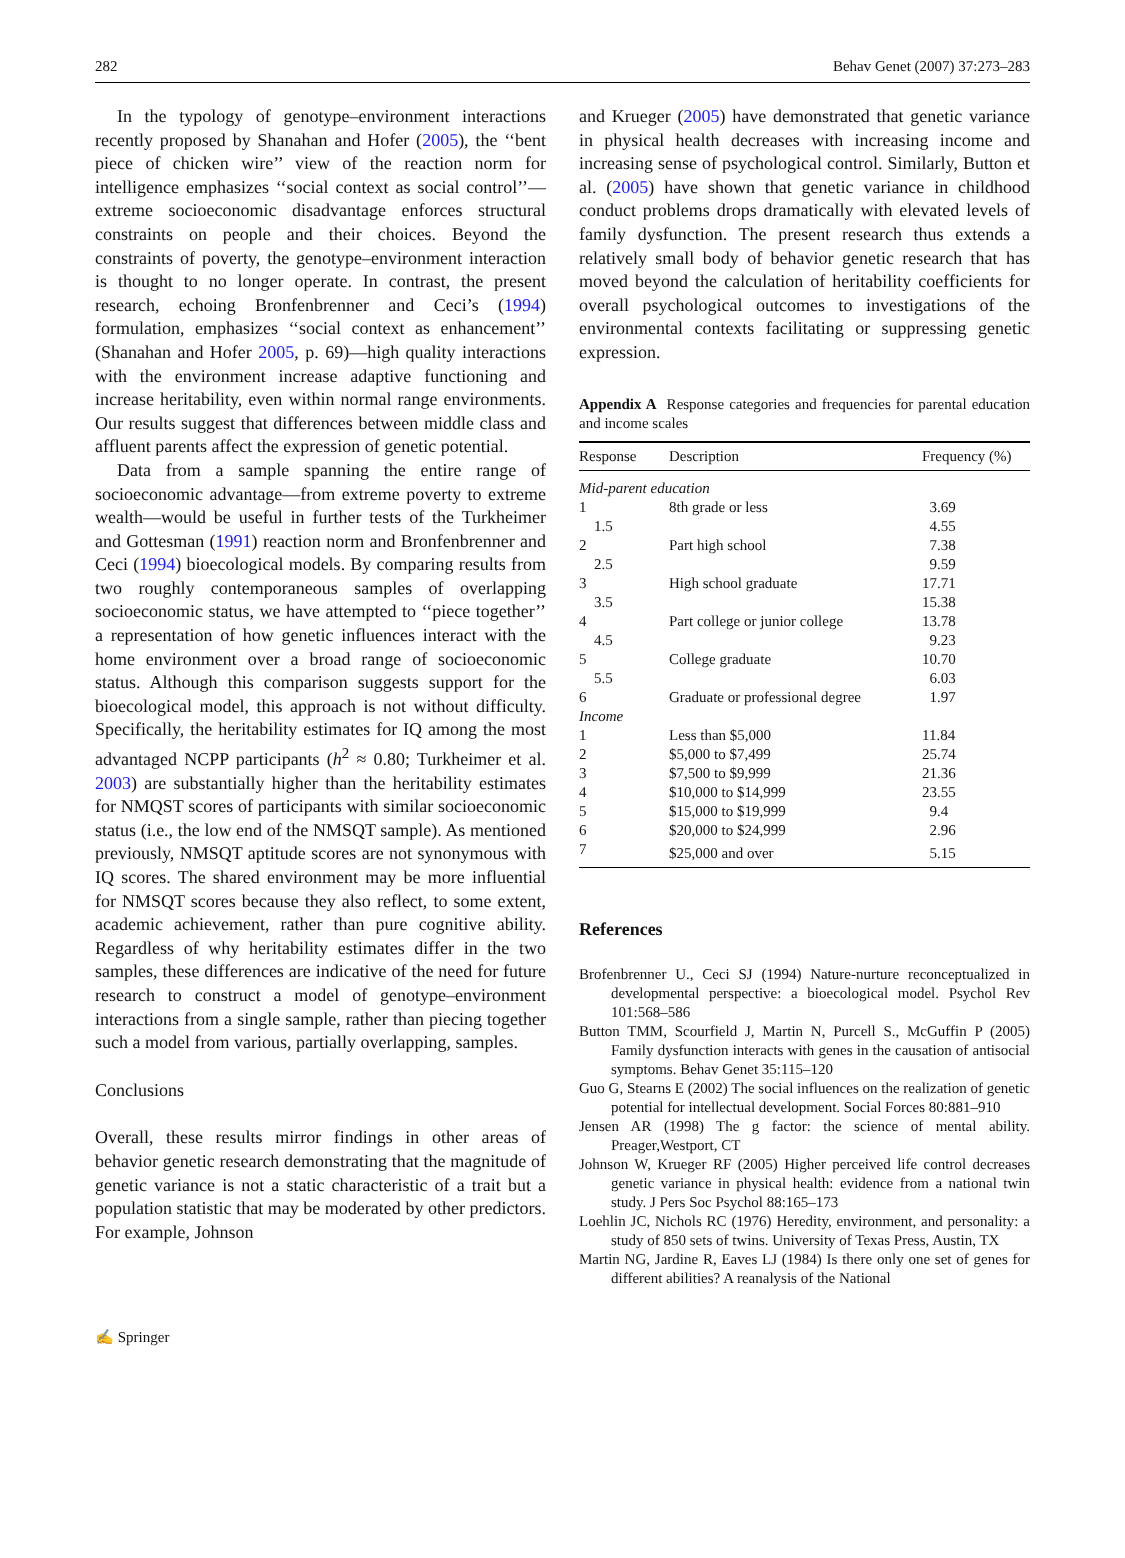282 Behav Genet (2007) 37:273–283
In the typology of genotype–environment interactions recently proposed by Shanahan and Hofer (2005), the ‘‘bent piece of chicken wire’’ view of the reaction norm for intelligence emphasizes ‘‘social context as social control’’—extreme socioeconomic disadvantage enforces structural constraints on people and their choices. Beyond the constraints of poverty, the genotype–environment interaction is thought to no longer operate. In contrast, the present research, echoing Bronfenbrenner and Ceci’s (1994) formulation, emphasizes ‘‘social context as enhancement’’ (Shanahan and Hofer 2005, p. 69)—high quality interactions with the environment increase adaptive functioning and increase heritability, even within normal range environments. Our results suggest that differences between middle class and affluent parents affect the expression of genetic potential.
Data from a sample spanning the entire range of socioeconomic advantage—from extreme poverty to extreme wealth—would be useful in further tests of the Turkheimer and Gottesman (1991) reaction norm and Bronfenbrenner and Ceci (1994) bioecological models. By comparing results from two roughly contemporaneous samples of overlapping socioeconomic status, we have attempted to ‘‘piece together’’ a representation of how genetic influences interact with the home environment over a broad range of socioeconomic status. Although this comparison suggests support for the bioecological model, this approach is not without difficulty. Specifically, the heritability estimates for IQ among the most advantaged NCPP participants (h<sup>2</sup> ≈ 0.80; Turkheimer et al. 2003) are substantially higher than the heritability estimates for NMQST scores of participants with similar socioeconomic status (i.e., the low end of the NMSQT sample). As mentioned previously, NMSQT aptitude scores are not synonymous with IQ scores. The shared environment may be more influential for NMSQT scores because they also reflect, to some extent, academic achievement, rather than pure cognitive ability. Regardless of why heritability estimates differ in the two samples, these differences are indicative of the need for future research to construct a model of genotype–environment interactions from a single sample, rather than piecing together such a model from various, partially overlapping, samples.
Conclusions
Overall, these results mirror findings in other areas of behavior genetic research demonstrating that the magnitude of genetic variance is not a static characteristic of a trait but a population statistic that may be moderated by other predictors. For example, Johnson
and Krueger (2005) have demonstrated that genetic variance in physical health decreases with increasing income and increasing sense of psychological control. Similarly, Button et al. (2005) have shown that genetic variance in childhood conduct problems drops dramatically with elevated levels of family dysfunction. The present research thus extends a relatively small body of behavior genetic research that has moved beyond the calculation of heritability coefficients for overall psychological outcomes to investigations of the environmental contexts facilitating or suppressing genetic expression.
Appendix A Response categories and frequencies for parental education and income scales
| Response | Description | Frequency (%) |
| --- | --- | --- |
| Mid-parent education | | |
| 1 | 8th grade or less | 3.69 |
| 1.5 | | 4.55 |
| 2 | Part high school | 7.38 |
| 2.5 | | 9.59 |
| 3 | High school graduate | 17.71 |
| 3.5 | | 15.38 |
| 4 | Part college or junior college | 13.78 |
| 4.5 | | 9.23 |
| 5 | College graduate | 10.70 |
| 5.5 | | 6.03 |
| 6 | Graduate or professional degree | 1.97 |
| Income | | |
| 1 | Less than $5,000 | 11.84 |
| 2 | $5,000 to $7,499 | 25.74 |
| 3 | $7,500 to $9,999 | 21.36 |
| 4 | $10,000 to $14,999 | 23.55 |
| 5 | $15,000 to $19,999 | 9.4 |
| 6 | $20,000 to $24,999 | 2.96 |
| 7 | $25,000 and over | 5.15 |
References
Brofenbrenner U., Ceci SJ (1994) Nature-nurture reconceptualized in developmental perspective: a bioecological model. Psychol Rev 101:568–586
Button TMM, Scourfield J, Martin N, Purcell S., McGuffin P (2005) Family dysfunction interacts with genes in the causation of antisocial symptoms. Behav Genet 35:115–120
Guo G, Stearns E (2002) The social influences on the realization of genetic potential for intellectual development. Social Forces 80:881–910
Jensen AR (1998) The g factor: the science of mental ability. Preager,Westport, CT
Johnson W, Krueger RF (2005) Higher perceived life control decreases genetic variance in physical health: evidence from a national twin study. J Pers Soc Psychol 88:165–173
Loehlin JC, Nichols RC (1976) Heredity, environment, and personality: a study of 850 sets of twins. University of Texas Press, Austin, TX
Martin NG, Jardine R, Eaves LJ (1984) Is there only one set of genes for different abilities? A reanalysis of the National
✍ Springer